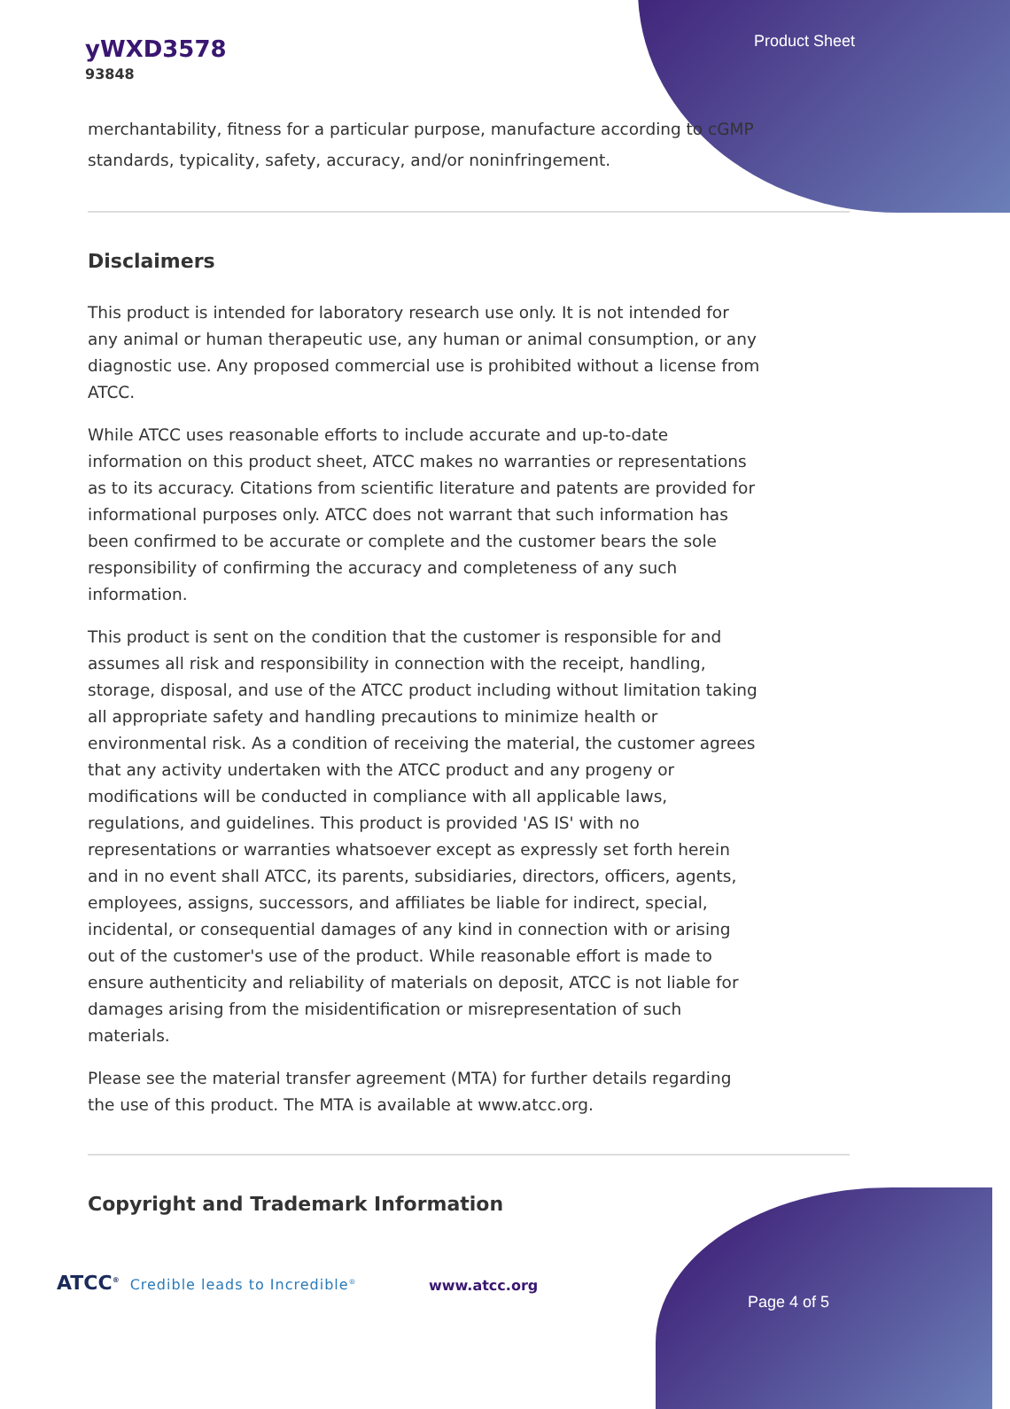yWXD3578
93848
Product Sheet
merchantability, fitness for a particular purpose, manufacture according to cGMP standards, typicality, safety, accuracy, and/or noninfringement.
Disclaimers
This product is intended for laboratory research use only. It is not intended for any animal or human therapeutic use, any human or animal consumption, or any diagnostic use. Any proposed commercial use is prohibited without a license from ATCC.
While ATCC uses reasonable efforts to include accurate and up-to-date information on this product sheet, ATCC makes no warranties or representations as to its accuracy. Citations from scientific literature and patents are provided for informational purposes only. ATCC does not warrant that such information has been confirmed to be accurate or complete and the customer bears the sole responsibility of confirming the accuracy and completeness of any such information.
This product is sent on the condition that the customer is responsible for and assumes all risk and responsibility in connection with the receipt, handling, storage, disposal, and use of the ATCC product including without limitation taking all appropriate safety and handling precautions to minimize health or environmental risk. As a condition of receiving the material, the customer agrees that any activity undertaken with the ATCC product and any progeny or modifications will be conducted in compliance with all applicable laws, regulations, and guidelines. This product is provided 'AS IS' with no representations or warranties whatsoever except as expressly set forth herein and in no event shall ATCC, its parents, subsidiaries, directors, officers, agents, employees, assigns, successors, and affiliates be liable for indirect, special, incidental, or consequential damages of any kind in connection with or arising out of the customer's use of the product. While reasonable effort is made to ensure authenticity and reliability of materials on deposit, ATCC is not liable for damages arising from the misidentification or misrepresentation of such materials.
Please see the material transfer agreement (MTA) for further details regarding the use of this product. The MTA is available at www.atcc.org.
Copyright and Trademark Information
ATCC<sup>®</sup> Credible leads to Incredible<sup>®</sup>
www.atcc.org
Page 4 of 5